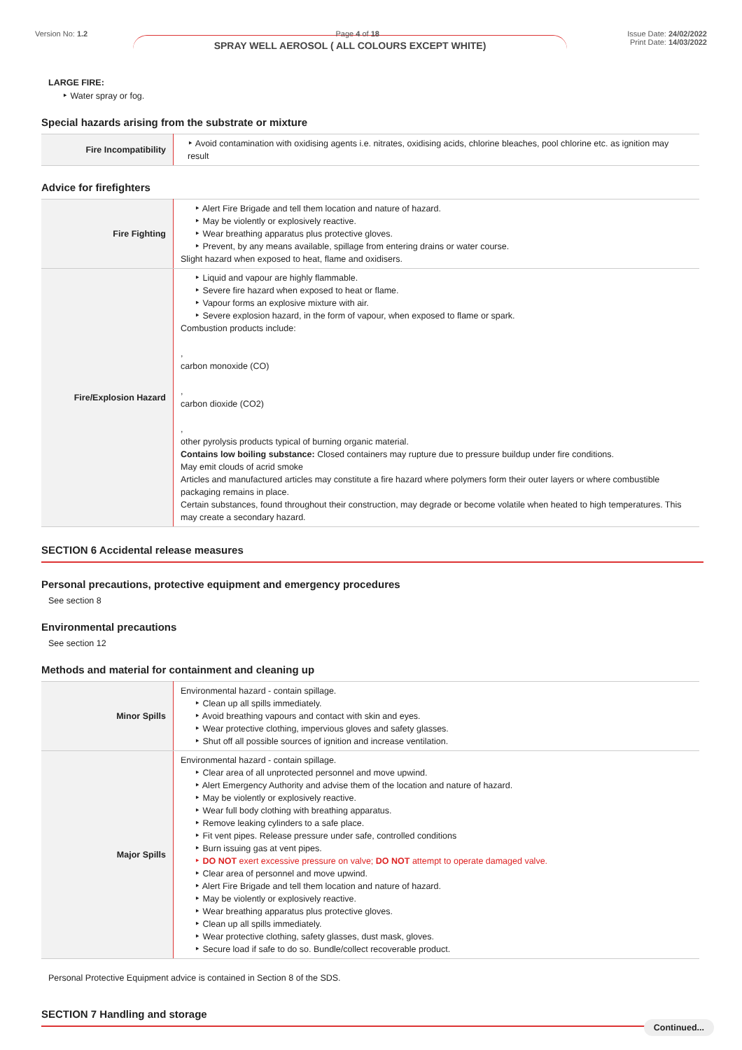Version No: 1.2 Page 4 of 18 Issue Date: 24/02/2022
Print Date: 14/03/2022
SPRAY WELL AEROSOL ( ALL COLOURS EXCEPT WHITE)
LARGE FIRE:
‣ Water spray or fog.
Special hazards arising from the substrate or mixture
| Fire Incompatibility | ‣ Avoid contamination with oxidising agents i.e. nitrates, oxidising acids, chlorine bleaches, pool chlorine etc. as ignition may result |
Advice for firefighters
| Fire Fighting | ‣ Alert Fire Brigade and tell them location and nature of hazard. ‣ May be violently or explosively reactive. ‣ Wear breathing apparatus plus protective gloves. ‣ Prevent, by any means available, spillage from entering drains or water course. Slight hazard when exposed to heat, flame and oxidisers. |
| Fire/Explosion Hazard | ‣ Liquid and vapour are highly flammable. ‣ Severe fire hazard when exposed to heat or flame. ‣ Vapour forms an explosive mixture with air. ‣ Severe explosion hazard, in the form of vapour, when exposed to flame or spark. Combustion products include: , carbon monoxide (CO) , carbon dioxide (CO2) , other pyrolysis products typical of burning organic material. Contains low boiling substance: Closed containers may rupture due to pressure buildup under fire conditions. May emit clouds of acrid smoke Articles and manufactured articles may constitute a fire hazard where polymers form their outer layers or where combustible packaging remains in place. Certain substances, found throughout their construction, may degrade or become volatile when heated to high temperatures. This may create a secondary hazard. |
SECTION 6 Accidental release measures
Personal precautions, protective equipment and emergency procedures
See section 8
Environmental precautions
See section 12
Methods and material for containment and cleaning up
| Minor Spills | Environmental hazard - contain spillage. ‣ Clean up all spills immediately. ‣ Avoid breathing vapours and contact with skin and eyes. ‣ Wear protective clothing, impervious gloves and safety glasses. ‣ Shut off all possible sources of ignition and increase ventilation. |
| Major Spills | Environmental hazard - contain spillage. ‣ Clear area of all unprotected personnel and move upwind. ‣ Alert Emergency Authority and advise them of the location and nature of hazard. ‣ May be violently or explosively reactive. ‣ Wear full body clothing with breathing apparatus. ‣ Remove leaking cylinders to a safe place. ‣ Fit vent pipes. Release pressure under safe, controlled conditions ‣ Burn issuing gas at vent pipes. ‣ DO NOT exert excessive pressure on valve; DO NOT attempt to operate damaged valve. ‣ Clear area of personnel and move upwind. ‣ Alert Fire Brigade and tell them location and nature of hazard. ‣ May be violently or explosively reactive. ‣ Wear breathing apparatus plus protective gloves. ‣ Clean up all spills immediately. ‣ Wear protective clothing, safety glasses, dust mask, gloves. ‣ Secure load if safe to do so. Bundle/collect recoverable product. |
Personal Protective Equipment advice is contained in Section 8 of the SDS.
SECTION 7 Handling and storage
Continued...